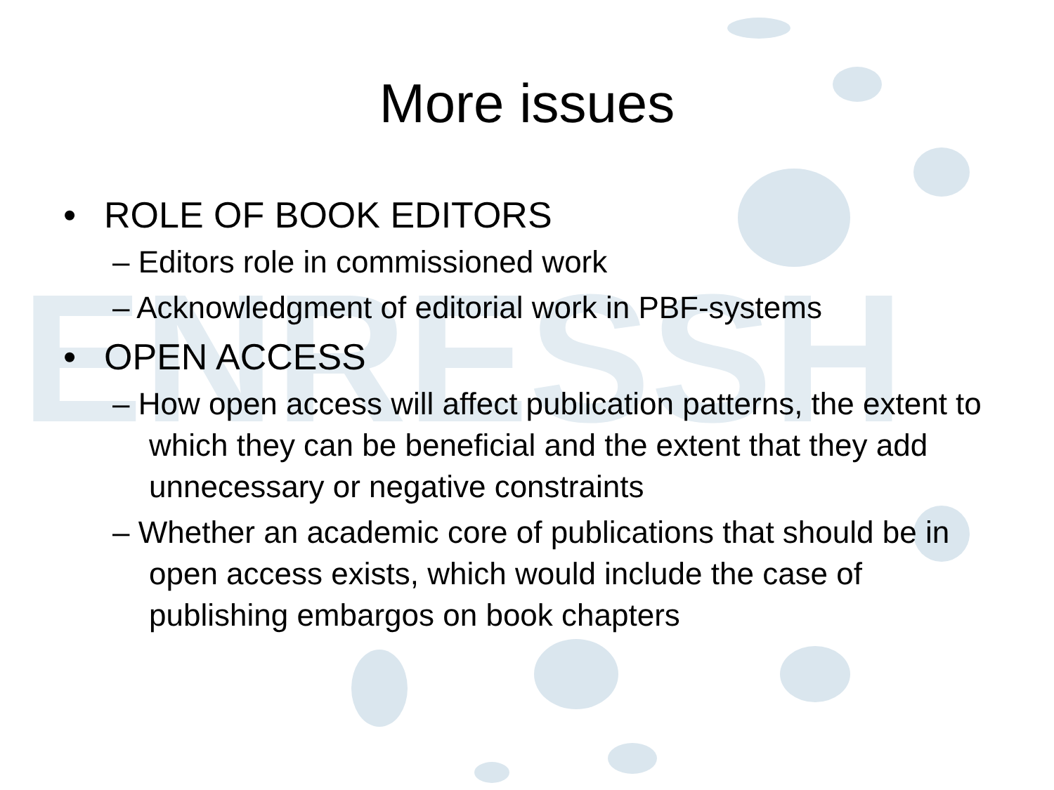ENRESSH
More issues
• ROLE OF BOOK EDITORS
– Editors role in commissioned work
– Acknowledgment of editorial work in PBF-systems
• OPEN ACCESS
– How open access will affect publication patterns, the extent to which they can be beneficial and the extent that they add unnecessary or negative constraints
– Whether an academic core of publications that should be in open access exists, which would include the case of publishing embargos on book chapters